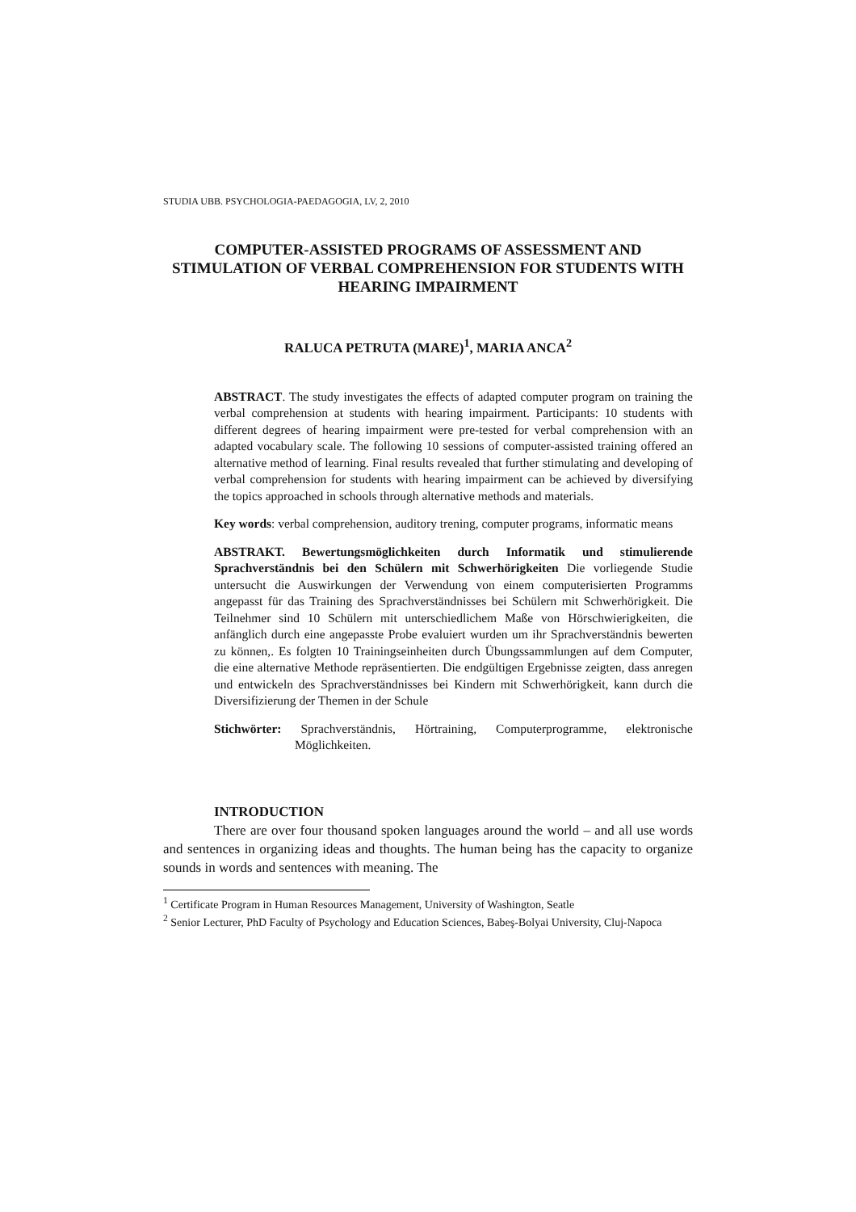STUDIA UBB. PSYCHOLOGIA-PAEDAGOGIA, LV, 2, 2010
COMPUTER-ASSISTED PROGRAMS OF ASSESSMENT AND STIMULATION OF VERBAL COMPREHENSION FOR STUDENTS WITH HEARING IMPAIRMENT
RALUCA PETRUTA (MARE)<sup>1</sup>, MARIA ANCA<sup>2</sup>
ABSTRACT. The study investigates the effects of adapted computer program on training the verbal comprehension at students with hearing impairment. Participants: 10 students with different degrees of hearing impairment were pre-tested for verbal comprehension with an adapted vocabulary scale. The following 10 sessions of computer-assisted training offered an alternative method of learning. Final results revealed that further stimulating and developing of verbal comprehension for students with hearing impairment can be achieved by diversifying the topics approached in schools through alternative methods and materials.
Key words: verbal comprehension, auditory trening, computer programs, informatic means
ABSTRAKT. Bewertungsmöglichkeiten durch Informatik und stimulierende Sprachverständnis bei den Schülern mit Schwerhörigkeiten Die vorliegende Studie untersucht die Auswirkungen der Verwendung von einem computerisierten Programms angepasst für das Training des Sprachverständnisses bei Schülern mit Schwerhörigkeit. Die Teilnehmer sind 10 Schülern mit unterschiedlichem Maße von Hörschwierigkeiten, die anfänglich durch eine angepasste Probe evaluiert wurden um ihr Sprachverständnis bewerten zu können,. Es folgten 10 Trainingseinheiten durch Übungssammlungen auf dem Computer, die eine alternative Methode repräsentierten. Die endgültigen Ergebnisse zeigten, dass anregen und entwickeln des Sprachverständnisses bei Kindern mit Schwerhörigkeit, kann durch die Diversifizierung der Themen in der Schule
Stichwörter: Sprachverständnis, Hörtraining, Computerprogramme, elektronische Möglichkeiten.
INTRODUCTION
There are over four thousand spoken languages around the world – and all use words and sentences in organizing ideas and thoughts. The human being has the capacity to organize sounds in words and sentences with meaning. The
<sup>1</sup> Certificate Program in Human Resources Management, University of Washington, Seatle
<sup>2</sup> Senior Lecturer, PhD Faculty of Psychology and Education Sciences, Babeş-Bolyai University, Cluj-Napoca